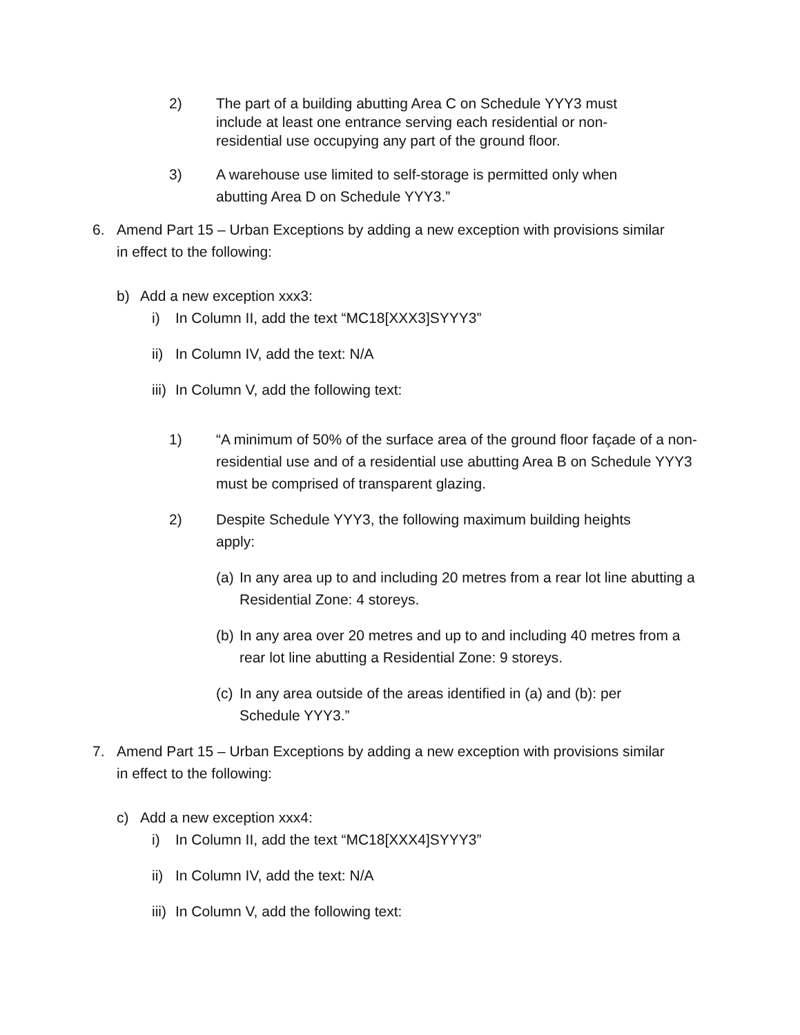2) The part of a building abutting Area C on Schedule YYY3 must include at least one entrance serving each residential or non-residential use occupying any part of the ground floor.
3) A warehouse use limited to self-storage is permitted only when abutting Area D on Schedule YYY3.”
6. Amend Part 15 – Urban Exceptions by adding a new exception with provisions similar in effect to the following:
b) Add a new exception xxx3:
i) In Column II, add the text “MC18[XXX3]SYYY3”
ii)
In Column IV, add the text: N/A
iii)
In Column V, add the following text:
1) “A minimum of 50% of the surface area of the ground floor façade of a non-residential use and of a residential use abutting Area B on Schedule YYY3 must be comprised of transparent glazing.
2) Despite Schedule YYY3, the following maximum building heights apply:
(a)
In any area up to and including 20 metres from a rear lot line abutting a Residential Zone: 4 storeys.
(b)
In any area over 20 metres and up to and including 40 metres from a rear lot line abutting a Residential Zone: 9 storeys.
(c)
In any area outside of the areas identified in (a) and (b): per Schedule YYY3.”
7. Amend Part 15 – Urban Exceptions by adding a new exception with provisions similar in effect to the following:
c) Add a new exception xxx4:
i) In Column II, add the text “MC18[XXX4]SYYY3”
ii)
In Column IV, add the text: N/A
iii)
In Column V, add the following text: